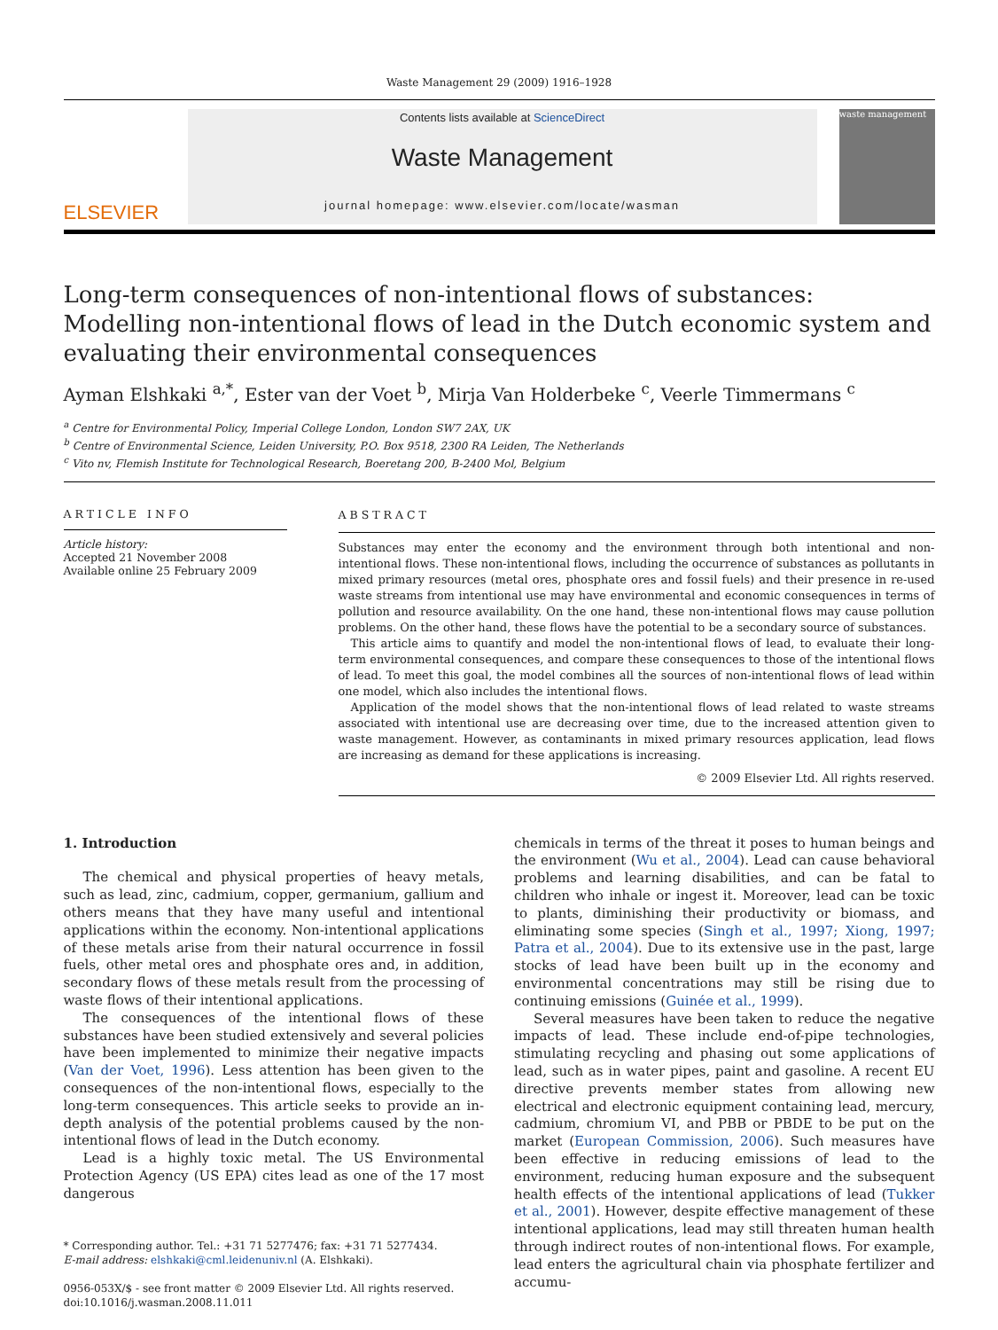Waste Management 29 (2009) 1916–1928
ELSEVIER
Contents lists available at ScienceDirect
Waste Management
journal homepage: www.elsevier.com/locate/wasman
waste management
Long-term consequences of non-intentional flows of substances: Modelling non-intentional flows of lead in the Dutch economic system and evaluating their environmental consequences
Ayman Elshkaki <sup>a,*</sup>, Ester van der Voet <sup>b</sup>, Mirja Van Holderbeke <sup>c</sup>, Veerle Timmermans <sup>c</sup>
<sup>a</sup> Centre for Environmental Policy, Imperial College London, London SW7 2AX, UK
<sup>b</sup> Centre of Environmental Science, Leiden University, P.O. Box 9518, 2300 RA Leiden, The Netherlands
<sup>c</sup> Vito nv, Flemish Institute for Technological Research, Boeretang 200, B-2400 Mol, Belgium
ARTICLE INFO
Article history:
Accepted 21 November 2008
Available online 25 February 2009
ABSTRACT
Substances may enter the economy and the environment through both intentional and non-intentional flows. These non-intentional flows, including the occurrence of substances as pollutants in mixed primary resources (metal ores, phosphate ores and fossil fuels) and their presence in re-used waste streams from intentional use may have environmental and economic consequences in terms of pollution and resource availability. On the one hand, these non-intentional flows may cause pollution problems. On the other hand, these flows have the potential to be a secondary source of substances.
This article aims to quantify and model the non-intentional flows of lead, to evaluate their long-term environmental consequences, and compare these consequences to those of the intentional flows of lead. To meet this goal, the model combines all the sources of non-intentional flows of lead within one model, which also includes the intentional flows.
Application of the model shows that the non-intentional flows of lead related to waste streams associated with intentional use are decreasing over time, due to the increased attention given to waste management. However, as contaminants in mixed primary resources application, lead flows are increasing as demand for these applications is increasing.
© 2009 Elsevier Ltd. All rights reserved.
1. Introduction
The chemical and physical properties of heavy metals, such as lead, zinc, cadmium, copper, germanium, gallium and others means that they have many useful and intentional applications within the economy. Non-intentional applications of these metals arise from their natural occurrence in fossil fuels, other metal ores and phosphate ores and, in addition, secondary flows of these metals result from the processing of waste flows of their intentional applications.
The consequences of the intentional flows of these substances have been studied extensively and several policies have been implemented to minimize their negative impacts (Van der Voet, 1996). Less attention has been given to the consequences of the non-intentional flows, especially to the long-term consequences. This article seeks to provide an in-depth analysis of the potential problems caused by the non-intentional flows of lead in the Dutch economy.
Lead is a highly toxic metal. The US Environmental Protection Agency (US EPA) cites lead as one of the 17 most dangerous
* Corresponding author. Tel.: +31 71 5277476; fax: +31 71 5277434.
E-mail address: elshkaki@cml.leidenuniv.nl (A. Elshkaki).
0956-053X/$ - see front matter © 2009 Elsevier Ltd. All rights reserved.
doi:10.1016/j.wasman.2008.11.011
chemicals in terms of the threat it poses to human beings and the environment (Wu et al., 2004). Lead can cause behavioral problems and learning disabilities, and can be fatal to children who inhale or ingest it. Moreover, lead can be toxic to plants, diminishing their productivity or biomass, and eliminating some species (Singh et al., 1997; Xiong, 1997; Patra et al., 2004). Due to its extensive use in the past, large stocks of lead have been built up in the economy and environmental concentrations may still be rising due to continuing emissions (Guinée et al., 1999).
Several measures have been taken to reduce the negative impacts of lead. These include end-of-pipe technologies, stimulating recycling and phasing out some applications of lead, such as in water pipes, paint and gasoline. A recent EU directive prevents member states from allowing new electrical and electronic equipment containing lead, mercury, cadmium, chromium VI, and PBB or PBDE to be put on the market (European Commission, 2006). Such measures have been effective in reducing emissions of lead to the environment, reducing human exposure and the subsequent health effects of the intentional applications of lead (Tukker et al., 2001). However, despite effective management of these intentional applications, lead may still threaten human health through indirect routes of non-intentional flows. For example, lead enters the agricultural chain via phosphate fertilizer and accumu-